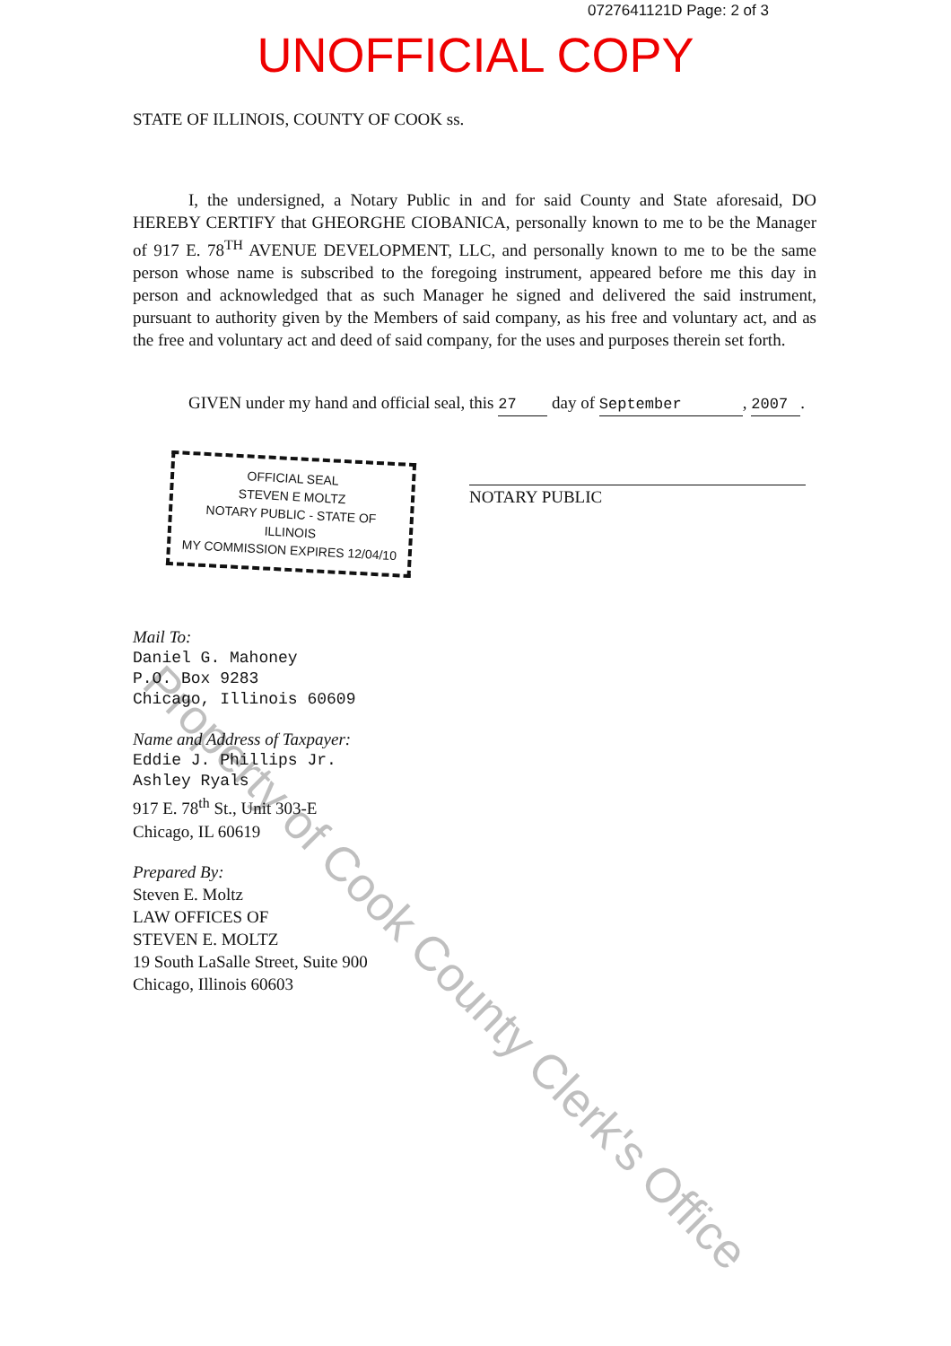0727641121D Page: 2 of 3
UNOFFICIAL COPY
STATE OF ILLINOIS, COUNTY OF COOK ss.
I, the undersigned, a Notary Public in and for said County and State aforesaid, DO HEREBY CERTIFY that GHEORGHE CIOBANICA, personally known to me to be the Manager of 917 E. 78<sup>TH</sup> AVENUE DEVELOPMENT, LLC, and personally known to me to be the same person whose name is subscribed to the foregoing instrument, appeared before me this day in person and acknowledged that as such Manager he signed and delivered the said instrument, pursuant to authority given by the Members of said company, as his free and voluntary act, and as the free and voluntary act and deed of said company, for the uses and purposes therein set forth.
GIVEN under my hand and official seal, this 27 day of September, 2007.
OFFICIAL SEAL
STEVEN E MOLTZ
NOTARY PUBLIC - STATE OF ILLINOIS
MY COMMISSION EXPIRES 12/04/10
NOTARY PUBLIC
Mail To:
Daniel G. Mahoney
P.O. Box 9283
Chicago, Illinois 60609
Name and Address of Taxpayer:
Eddie J. Phillips Jr.
Ashley Ryals
917 E. 78<sup>th</sup> St., Unit 303-E
Chicago, IL 60619
Prepared By:
Steven E. Moltz
LAW OFFICES OF
STEVEN E. MOLTZ
19 South LaSalle Street, Suite 900
Chicago, Illinois 60603
Property of Cook County Clerk's Office